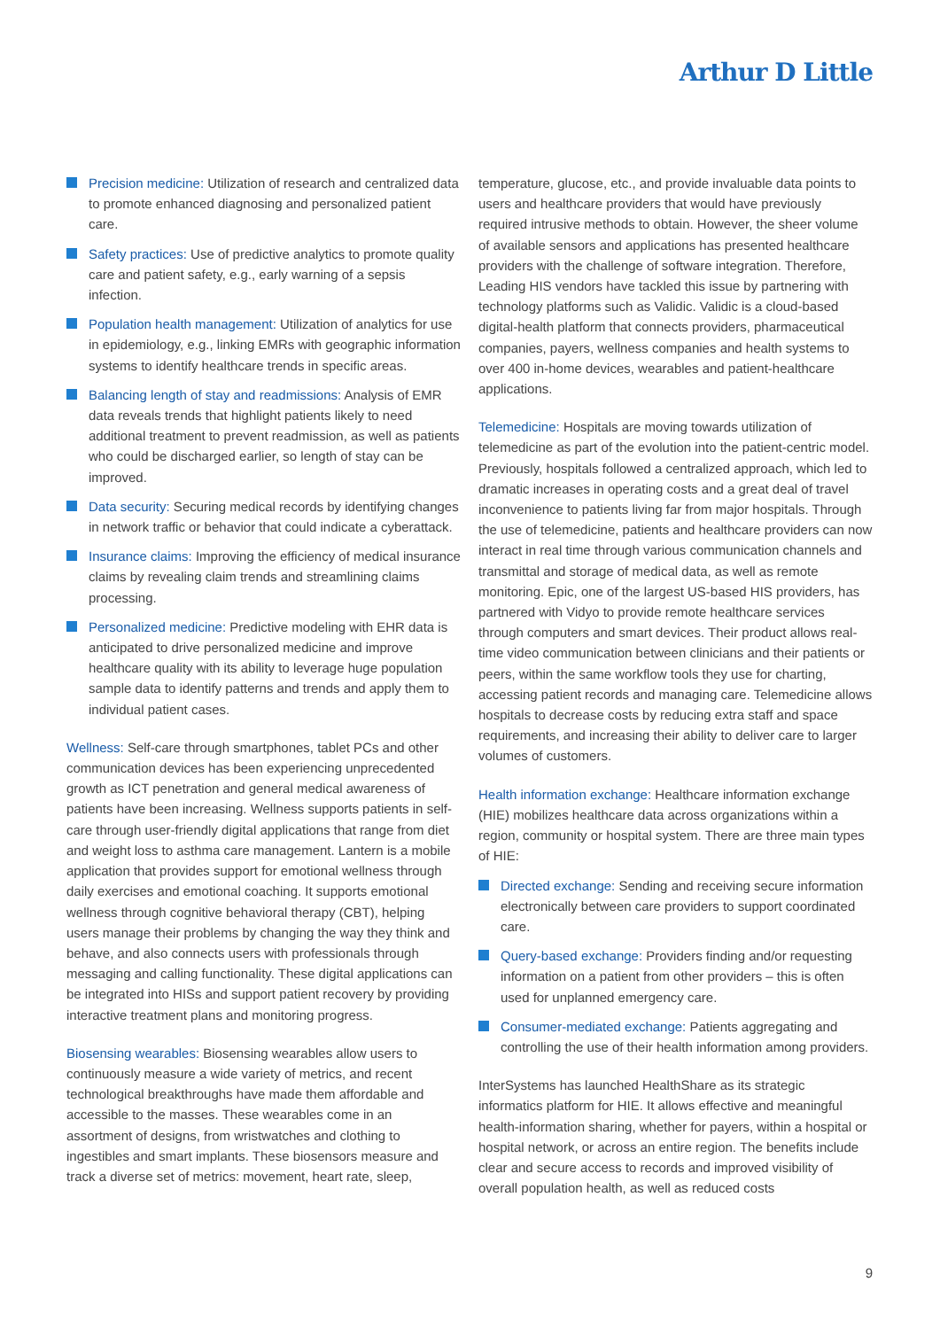Arthur D Little
Precision medicine: Utilization of research and centralized data to promote enhanced diagnosing and personalized patient care.
Safety practices: Use of predictive analytics to promote quality care and patient safety, e.g., early warning of a sepsis infection.
Population health management: Utilization of analytics for use in epidemiology, e.g., linking EMRs with geographic information systems to identify healthcare trends in specific areas.
Balancing length of stay and readmissions: Analysis of EMR data reveals trends that highlight patients likely to need additional treatment to prevent readmission, as well as patients who could be discharged earlier, so length of stay can be improved.
Data security: Securing medical records by identifying changes in network traffic or behavior that could indicate a cyberattack.
Insurance claims: Improving the efficiency of medical insurance claims by revealing claim trends and streamlining claims processing.
Personalized medicine: Predictive modeling with EHR data is anticipated to drive personalized medicine and improve healthcare quality with its ability to leverage huge population sample data to identify patterns and trends and apply them to individual patient cases.
Wellness: Self-care through smartphones, tablet PCs and other communication devices has been experiencing unprecedented growth as ICT penetration and general medical awareness of patients have been increasing. Wellness supports patients in self-care through user-friendly digital applications that range from diet and weight loss to asthma care management. Lantern is a mobile application that provides support for emotional wellness through daily exercises and emotional coaching. It supports emotional wellness through cognitive behavioral therapy (CBT), helping users manage their problems by changing the way they think and behave, and also connects users with professionals through messaging and calling functionality. These digital applications can be integrated into HISs and support patient recovery by providing interactive treatment plans and monitoring progress.
Biosensing wearables: Biosensing wearables allow users to continuously measure a wide variety of metrics, and recent technological breakthroughs have made them affordable and accessible to the masses. These wearables come in an assortment of designs, from wristwatches and clothing to ingestibles and smart implants. These biosensors measure and track a diverse set of metrics: movement, heart rate, sleep,
temperature, glucose, etc., and provide invaluable data points to users and healthcare providers that would have previously required intrusive methods to obtain. However, the sheer volume of available sensors and applications has presented healthcare providers with the challenge of software integration. Therefore, Leading HIS vendors have tackled this issue by partnering with technology platforms such as Validic. Validic is a cloud-based digital-health platform that connects providers, pharmaceutical companies, payers, wellness companies and health systems to over 400 in-home devices, wearables and patient-healthcare applications.
Telemedicine: Hospitals are moving towards utilization of telemedicine as part of the evolution into the patient-centric model. Previously, hospitals followed a centralized approach, which led to dramatic increases in operating costs and a great deal of travel inconvenience to patients living far from major hospitals. Through the use of telemedicine, patients and healthcare providers can now interact in real time through various communication channels and transmittal and storage of medical data, as well as remote monitoring. Epic, one of the largest US-based HIS providers, has partnered with Vidyo to provide remote healthcare services through computers and smart devices. Their product allows real-time video communication between clinicians and their patients or peers, within the same workflow tools they use for charting, accessing patient records and managing care. Telemedicine allows hospitals to decrease costs by reducing extra staff and space requirements, and increasing their ability to deliver care to larger volumes of customers.
Health information exchange: Healthcare information exchange (HIE) mobilizes healthcare data across organizations within a region, community or hospital system. There are three main types of HIE:
Directed exchange: Sending and receiving secure information electronically between care providers to support coordinated care.
Query-based exchange: Providers finding and/or requesting information on a patient from other providers – this is often used for unplanned emergency care.
Consumer-mediated exchange: Patients aggregating and controlling the use of their health information among providers.
InterSystems has launched HealthShare as its strategic informatics platform for HIE. It allows effective and meaningful health-information sharing, whether for payers, within a hospital or hospital network, or across an entire region. The benefits include clear and secure access to records and improved visibility of overall population health, as well as reduced costs
9